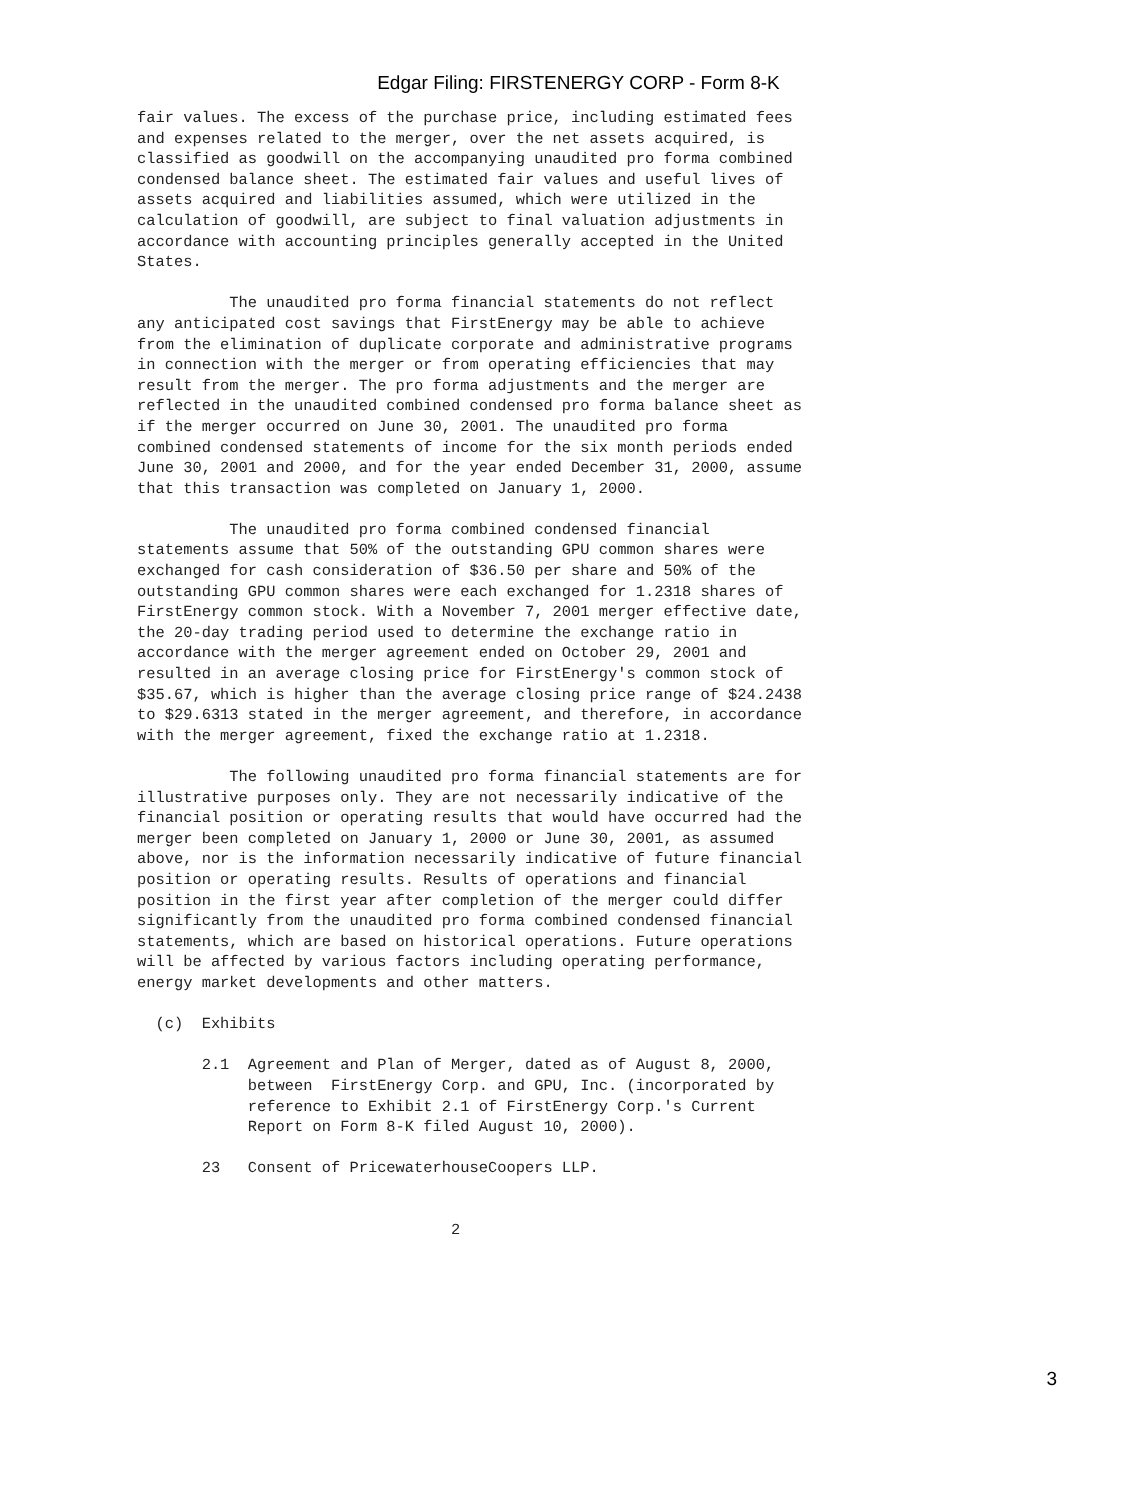Edgar Filing: FIRSTENERGY CORP - Form 8-K
fair values. The excess of the purchase price, including estimated fees
and expenses related to the merger, over the net assets acquired, is
classified as goodwill on the accompanying unaudited pro forma combined
condensed balance sheet. The estimated fair values and useful lives of
assets acquired and liabilities assumed, which were utilized in the
calculation of goodwill, are subject to final valuation adjustments in
accordance with accounting principles generally accepted in the United
States.

          The unaudited pro forma financial statements do not reflect
any anticipated cost savings that FirstEnergy may be able to achieve
from the elimination of duplicate corporate and administrative programs
in connection with the merger or from operating efficiencies that may
result from the merger. The pro forma adjustments and the merger are
reflected in the unaudited combined condensed pro forma balance sheet as
if the merger occurred on June 30, 2001. The unaudited pro forma
combined condensed statements of income for the six month periods ended
June 30, 2001 and 2000, and for the year ended December 31, 2000, assume
that this transaction was completed on January 1, 2000.

          The unaudited pro forma combined condensed financial
statements assume that 50% of the outstanding GPU common shares were
exchanged for cash consideration of $36.50 per share and 50% of the
outstanding GPU common shares were each exchanged for 1.2318 shares of
FirstEnergy common stock. With a November 7, 2001 merger effective date,
the 20-day trading period used to determine the exchange ratio in
accordance with the merger agreement ended on October 29, 2001 and
resulted in an average closing price for FirstEnergy's common stock of
$35.67, which is higher than the average closing price range of $24.2438
to $29.6313 stated in the merger agreement, and therefore, in accordance
with the merger agreement, fixed the exchange ratio at 1.2318.

          The following unaudited pro forma financial statements are for
illustrative purposes only. They are not necessarily indicative of the
financial position or operating results that would have occurred had the
merger been completed on January 1, 2000 or June 30, 2001, as assumed
above, nor is the information necessarily indicative of future financial
position or operating results. Results of operations and financial
position in the first year after completion of the merger could differ
significantly from the unaudited pro forma combined condensed financial
statements, which are based on historical operations. Future operations
will be affected by various factors including operating performance,
energy market developments and other matters.

  (c)  Exhibits

       2.1  Agreement and Plan of Merger, dated as of August 8, 2000,
            between  FirstEnergy Corp. and GPU, Inc. (incorporated by
            reference to Exhibit 2.1 of FirstEnergy Corp.'s Current
            Report on Form 8-K filed August 10, 2000).

       23   Consent of PricewaterhouseCoopers LLP.


                                  2
3